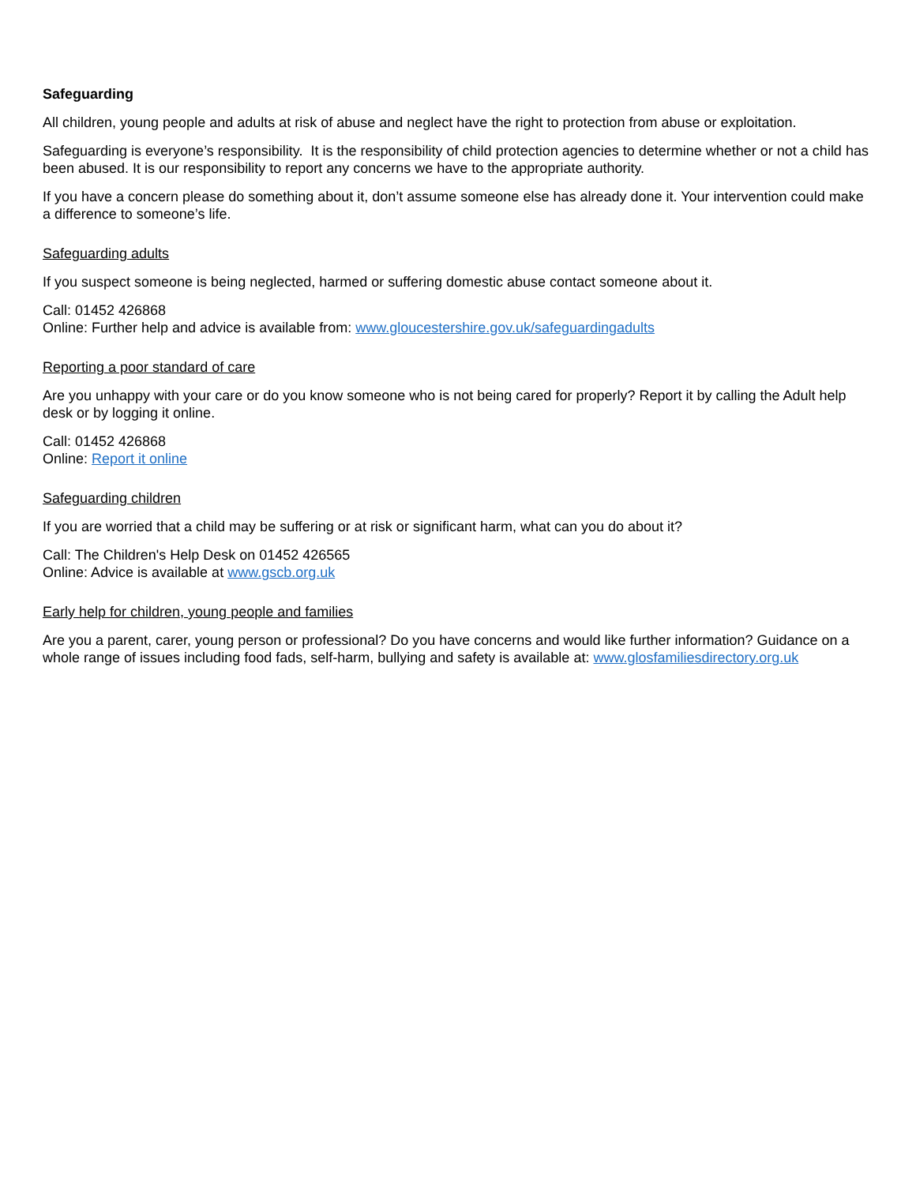Safeguarding
All children, young people and adults at risk of abuse and neglect have the right to protection from abuse or exploitation.
Safeguarding is everyone’s responsibility. It is the responsibility of child protection agencies to determine whether or not a child has been abused. It is our responsibility to report any concerns we have to the appropriate authority.
If you have a concern please do something about it, don’t assume someone else has already done it. Your intervention could make a difference to someone’s life.
Safeguarding adults
If you suspect someone is being neglected, harmed or suffering domestic abuse contact someone about it.
Call: 01452 426868
Online: Further help and advice is available from: www.gloucestershire.gov.uk/safeguardingadults
Reporting a poor standard of care
Are you unhappy with your care or do you know someone who is not being cared for properly? Report it by calling the Adult help desk or by logging it online.
Call: 01452 426868
Online: Report it online
Safeguarding children
If you are worried that a child may be suffering or at risk or significant harm, what can you do about it?
Call: The Children's Help Desk on 01452 426565
Online: Advice is available at www.gscb.org.uk
Early help for children, young people and families
Are you a parent, carer, young person or professional? Do you have concerns and would like further information? Guidance on a whole range of issues including food fads, self-harm, bullying and safety is available at: www.glosfamiliesdirectory.org.uk